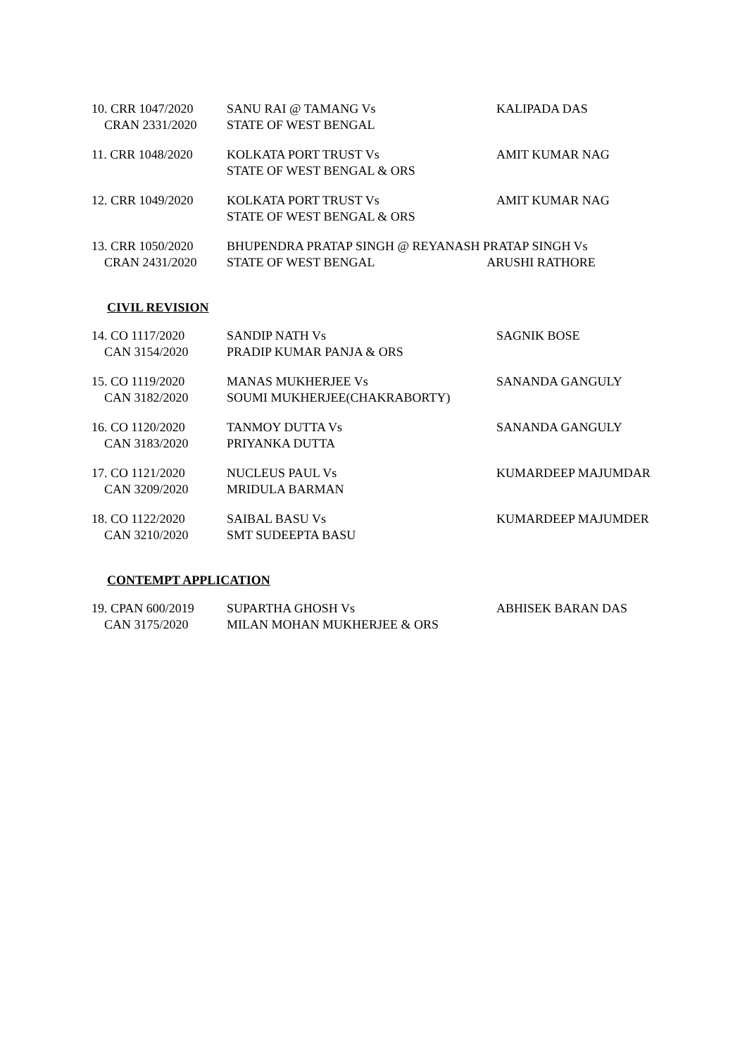| 10. CRR 1047/2020 CRAN 2331/2020 | SANU RAI @ TAMANG Vs STATE OF WEST BENGAL | KALIPADA DAS |
| 11. CRR 1048/2020 | KOLKATA PORT TRUST Vs STATE OF WEST BENGAL & ORS | AMIT KUMAR NAG |
| 12. CRR 1049/2020 | KOLKATA PORT TRUST Vs STATE OF WEST BENGAL & ORS | AMIT KUMAR NAG |
| 13. CRR 1050/2020 CRAN 2431/2020 | BHUPENDRA PRATAP SINGH @ REYANASH PRATAP SINGH Vs STATE OF WEST BENGAL ARUSHI RATHORE | |
CIVIL REVISION
| 14. CO 1117/2020 CAN 3154/2020 | SANDIP NATH Vs PRADIP KUMAR PANJA & ORS | SAGNIK BOSE |
| 15. CO 1119/2020 CAN 3182/2020 | MANAS MUKHERJEE Vs SOUMI MUKHERJEE(CHAKRABORTY) | SANANDA GANGULY |
| 16. CO 1120/2020 CAN 3183/2020 | TANMOY DUTTA Vs PRIYANKA DUTTA | SANANDA GANGULY |
| 17. CO 1121/2020 CAN 3209/2020 | NUCLEUS PAUL Vs MRIDULA BARMAN | KUMARDEEP MAJUMDAR |
| 18. CO 1122/2020 CAN 3210/2020 | SAIBAL BASU Vs SMT SUDEEPTA BASU | KUMARDEEP MAJUMDER |
CONTEMPT APPLICATION
| 19. CPAN 600/2019 CAN 3175/2020 | SUPARTHA GHOSH Vs MILAN MOHAN MUKHERJEE & ORS | ABHISEK BARAN DAS |